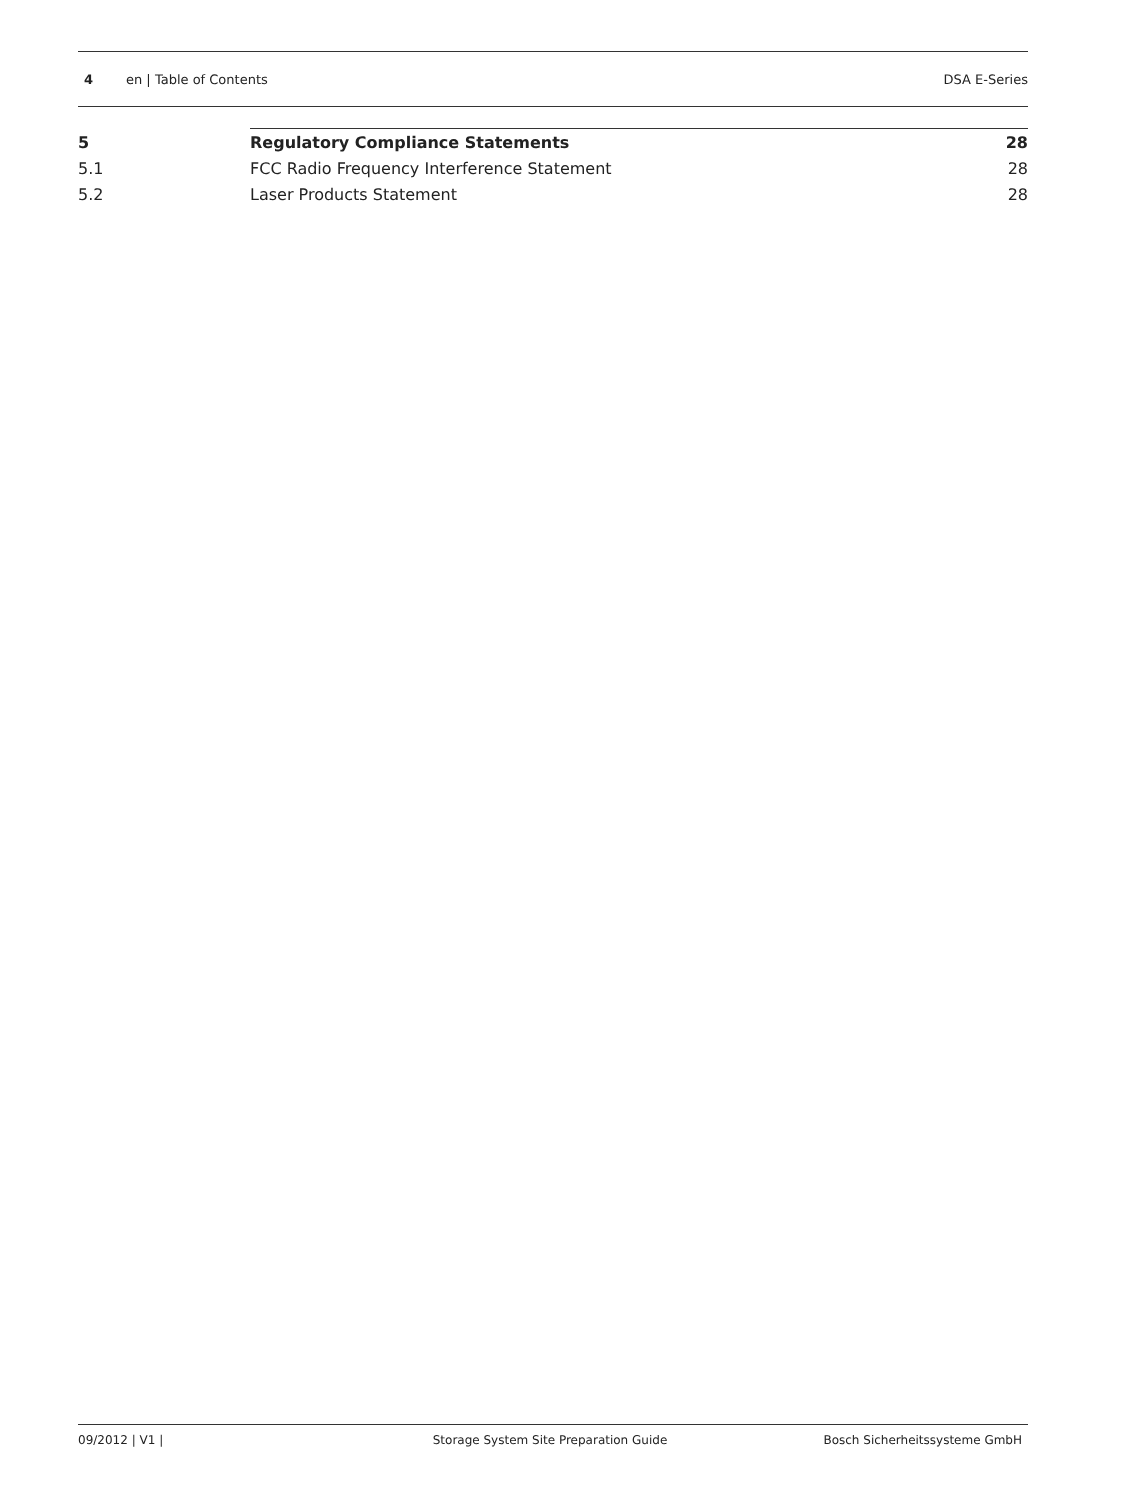4 en | Table of Contents DSA E-Series
5 Regulatory Compliance Statements 28
5.1 FCC Radio Frequency Interference Statement 28
5.2 Laser Products Statement 28
09/2012 | V1 | Storage System Site Preparation Guide Bosch Sicherheitssysteme GmbH